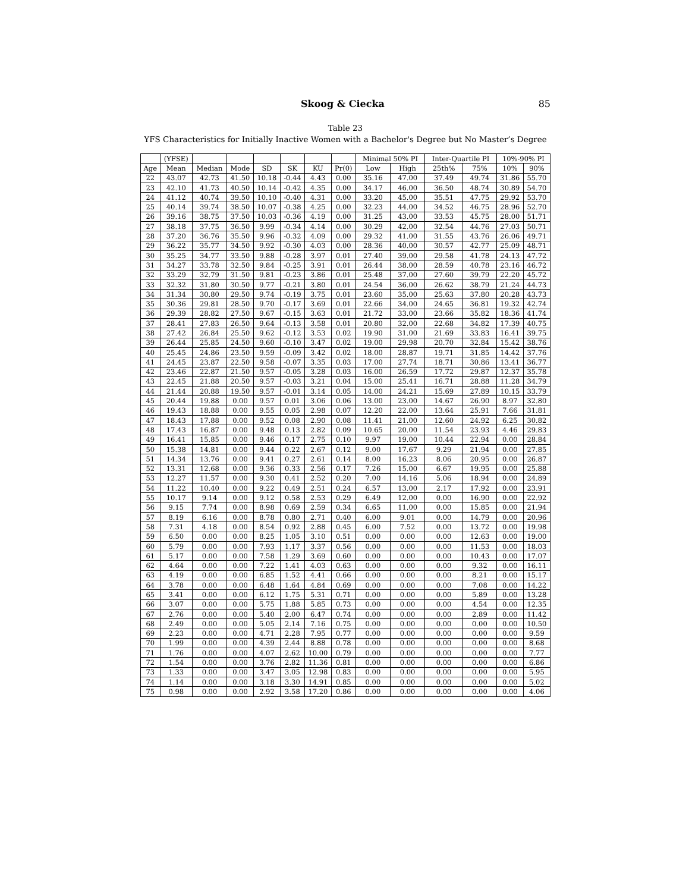Skoog & Ciecka 85
Table 23
YFS Characteristics for Initially Inactive Women with a Bachelor's Degree but No Master’s Degree
| | (YFSE) | | | | | | | Minimal 50% PI | | Inter-Quartile PI | | 10%-90% PI | |
| --- | --- | --- | --- | --- | --- | --- | --- | --- | --- | --- | --- | --- | --- |
| Age | Mean | Median | Mode | SD | SK | KU | Pr(0) | Low | High | 25th% | 75% | 10% | 90% |
| 22 | 43.07 | 42.73 | 41.50 | 10.18 | -0.44 | 4.43 | 0.00 | 35.16 | 47.00 | 37.49 | 49.74 | 31.86 | 55.70 |
| 23 | 42.10 | 41.73 | 40.50 | 10.14 | -0.42 | 4.35 | 0.00 | 34.17 | 46.00 | 36.50 | 48.74 | 30.89 | 54.70 |
| 24 | 41.12 | 40.74 | 39.50 | 10.10 | -0.40 | 4.31 | 0.00 | 33.20 | 45.00 | 35.51 | 47.75 | 29.92 | 53.70 |
| 25 | 40.14 | 39.74 | 38.50 | 10.07 | -0.38 | 4.25 | 0.00 | 32.23 | 44.00 | 34.52 | 46.75 | 28.96 | 52.70 |
| 26 | 39.16 | 38.75 | 37.50 | 10.03 | -0.36 | 4.19 | 0.00 | 31.25 | 43.00 | 33.53 | 45.75 | 28.00 | 51.71 |
| 27 | 38.18 | 37.75 | 36.50 | 9.99 | -0.34 | 4.14 | 0.00 | 30.29 | 42.00 | 32.54 | 44.76 | 27.03 | 50.71 |
| 28 | 37.20 | 36.76 | 35.50 | 9.96 | -0.32 | 4.09 | 0.00 | 29.32 | 41.00 | 31.55 | 43.76 | 26.06 | 49.71 |
| 29 | 36.22 | 35.77 | 34.50 | 9.92 | -0.30 | 4.03 | 0.00 | 28.36 | 40.00 | 30.57 | 42.77 | 25.09 | 48.71 |
| 30 | 35.25 | 34.77 | 33.50 | 9.88 | -0.28 | 3.97 | 0.01 | 27.40 | 39.00 | 29.58 | 41.78 | 24.13 | 47.72 |
| 31 | 34.27 | 33.78 | 32.50 | 9.84 | -0.25 | 3.91 | 0.01 | 26.44 | 38.00 | 28.59 | 40.78 | 23.16 | 46.72 |
| 32 | 33.29 | 32.79 | 31.50 | 9.81 | -0.23 | 3.86 | 0.01 | 25.48 | 37.00 | 27.60 | 39.79 | 22.20 | 45.72 |
| 33 | 32.32 | 31.80 | 30.50 | 9.77 | -0.21 | 3.80 | 0.01 | 24.54 | 36.00 | 26.62 | 38.79 | 21.24 | 44.73 |
| 34 | 31.34 | 30.80 | 29.50 | 9.74 | -0.19 | 3.75 | 0.01 | 23.60 | 35.00 | 25.63 | 37.80 | 20.28 | 43.73 |
| 35 | 30.36 | 29.81 | 28.50 | 9.70 | -0.17 | 3.69 | 0.01 | 22.66 | 34.00 | 24.65 | 36.81 | 19.32 | 42.74 |
| 36 | 29.39 | 28.82 | 27.50 | 9.67 | -0.15 | 3.63 | 0.01 | 21.72 | 33.00 | 23.66 | 35.82 | 18.36 | 41.74 |
| 37 | 28.41 | 27.83 | 26.50 | 9.64 | -0.13 | 3.58 | 0.01 | 20.80 | 32.00 | 22.68 | 34.82 | 17.39 | 40.75 |
| 38 | 27.42 | 26.84 | 25.50 | 9.62 | -0.12 | 3.53 | 0.02 | 19.90 | 31.00 | 21.69 | 33.83 | 16.41 | 39.75 |
| 39 | 26.44 | 25.85 | 24.50 | 9.60 | -0.10 | 3.47 | 0.02 | 19.00 | 29.98 | 20.70 | 32.84 | 15.42 | 38.76 |
| 40 | 25.45 | 24.86 | 23.50 | 9.59 | -0.09 | 3.42 | 0.02 | 18.00 | 28.87 | 19.71 | 31.85 | 14.42 | 37.76 |
| 41 | 24.45 | 23.87 | 22.50 | 9.58 | -0.07 | 3.35 | 0.03 | 17.00 | 27.74 | 18.71 | 30.86 | 13.41 | 36.77 |
| 42 | 23.46 | 22.87 | 21.50 | 9.57 | -0.05 | 3.28 | 0.03 | 16.00 | 26.59 | 17.72 | 29.87 | 12.37 | 35.78 |
| 43 | 22.45 | 21.88 | 20.50 | 9.57 | -0.03 | 3.21 | 0.04 | 15.00 | 25.41 | 16.71 | 28.88 | 11.28 | 34.79 |
| 44 | 21.44 | 20.88 | 19.50 | 9.57 | -0.01 | 3.14 | 0.05 | 14.00 | 24.21 | 15.69 | 27.89 | 10.15 | 33.79 |
| 45 | 20.44 | 19.88 | 0.00 | 9.57 | 0.01 | 3.06 | 0.06 | 13.00 | 23.00 | 14.67 | 26.90 | 8.97 | 32.80 |
| 46 | 19.43 | 18.88 | 0.00 | 9.55 | 0.05 | 2.98 | 0.07 | 12.20 | 22.00 | 13.64 | 25.91 | 7.66 | 31.81 |
| 47 | 18.43 | 17.88 | 0.00 | 9.52 | 0.08 | 2.90 | 0.08 | 11.41 | 21.00 | 12.60 | 24.92 | 6.25 | 30.82 |
| 48 | 17.43 | 16.87 | 0.00 | 9.48 | 0.13 | 2.82 | 0.09 | 10.65 | 20.00 | 11.54 | 23.93 | 4.46 | 29.83 |
| 49 | 16.41 | 15.85 | 0.00 | 9.46 | 0.17 | 2.75 | 0.10 | 9.97 | 19.00 | 10.44 | 22.94 | 0.00 | 28.84 |
| 50 | 15.38 | 14.81 | 0.00 | 9.44 | 0.22 | 2.67 | 0.12 | 9.00 | 17.67 | 9.29 | 21.94 | 0.00 | 27.85 |
| 51 | 14.34 | 13.76 | 0.00 | 9.41 | 0.27 | 2.61 | 0.14 | 8.00 | 16.23 | 8.06 | 20.95 | 0.00 | 26.87 |
| 52 | 13.31 | 12.68 | 0.00 | 9.36 | 0.33 | 2.56 | 0.17 | 7.26 | 15.00 | 6.67 | 19.95 | 0.00 | 25.88 |
| 53 | 12.27 | 11.57 | 0.00 | 9.30 | 0.41 | 2.52 | 0.20 | 7.00 | 14.16 | 5.06 | 18.94 | 0.00 | 24.89 |
| 54 | 11.22 | 10.40 | 0.00 | 9.22 | 0.49 | 2.51 | 0.24 | 6.57 | 13.00 | 2.17 | 17.92 | 0.00 | 23.91 |
| 55 | 10.17 | 9.14 | 0.00 | 9.12 | 0.58 | 2.53 | 0.29 | 6.49 | 12.00 | 0.00 | 16.90 | 0.00 | 22.92 |
| 56 | 9.15 | 7.74 | 0.00 | 8.98 | 0.69 | 2.59 | 0.34 | 6.65 | 11.00 | 0.00 | 15.85 | 0.00 | 21.94 |
| 57 | 8.19 | 6.16 | 0.00 | 8.78 | 0.80 | 2.71 | 0.40 | 6.00 | 9.01 | 0.00 | 14.79 | 0.00 | 20.96 |
| 58 | 7.31 | 4.18 | 0.00 | 8.54 | 0.92 | 2.88 | 0.45 | 6.00 | 7.52 | 0.00 | 13.72 | 0.00 | 19.98 |
| 59 | 6.50 | 0.00 | 0.00 | 8.25 | 1.05 | 3.10 | 0.51 | 0.00 | 0.00 | 0.00 | 12.63 | 0.00 | 19.00 |
| 60 | 5.79 | 0.00 | 0.00 | 7.93 | 1.17 | 3.37 | 0.56 | 0.00 | 0.00 | 0.00 | 11.53 | 0.00 | 18.03 |
| 61 | 5.17 | 0.00 | 0.00 | 7.58 | 1.29 | 3.69 | 0.60 | 0.00 | 0.00 | 0.00 | 10.43 | 0.00 | 17.07 |
| 62 | 4.64 | 0.00 | 0.00 | 7.22 | 1.41 | 4.03 | 0.63 | 0.00 | 0.00 | 0.00 | 9.32 | 0.00 | 16.11 |
| 63 | 4.19 | 0.00 | 0.00 | 6.85 | 1.52 | 4.41 | 0.66 | 0.00 | 0.00 | 0.00 | 8.21 | 0.00 | 15.17 |
| 64 | 3.78 | 0.00 | 0.00 | 6.48 | 1.64 | 4.84 | 0.69 | 0.00 | 0.00 | 0.00 | 7.08 | 0.00 | 14.22 |
| 65 | 3.41 | 0.00 | 0.00 | 6.12 | 1.75 | 5.31 | 0.71 | 0.00 | 0.00 | 0.00 | 5.89 | 0.00 | 13.28 |
| 66 | 3.07 | 0.00 | 0.00 | 5.75 | 1.88 | 5.85 | 0.73 | 0.00 | 0.00 | 0.00 | 4.54 | 0.00 | 12.35 |
| 67 | 2.76 | 0.00 | 0.00 | 5.40 | 2.00 | 6.47 | 0.74 | 0.00 | 0.00 | 0.00 | 2.89 | 0.00 | 11.42 |
| 68 | 2.49 | 0.00 | 0.00 | 5.05 | 2.14 | 7.16 | 0.75 | 0.00 | 0.00 | 0.00 | 0.00 | 0.00 | 10.50 |
| 69 | 2.23 | 0.00 | 0.00 | 4.71 | 2.28 | 7.95 | 0.77 | 0.00 | 0.00 | 0.00 | 0.00 | 0.00 | 9.59 |
| 70 | 1.99 | 0.00 | 0.00 | 4.39 | 2.44 | 8.88 | 0.78 | 0.00 | 0.00 | 0.00 | 0.00 | 0.00 | 8.68 |
| 71 | 1.76 | 0.00 | 0.00 | 4.07 | 2.62 | 10.00 | 0.79 | 0.00 | 0.00 | 0.00 | 0.00 | 0.00 | 7.77 |
| 72 | 1.54 | 0.00 | 0.00 | 3.76 | 2.82 | 11.36 | 0.81 | 0.00 | 0.00 | 0.00 | 0.00 | 0.00 | 6.86 |
| 73 | 1.33 | 0.00 | 0.00 | 3.47 | 3.05 | 12.98 | 0.83 | 0.00 | 0.00 | 0.00 | 0.00 | 0.00 | 5.95 |
| 74 | 1.14 | 0.00 | 0.00 | 3.18 | 3.30 | 14.91 | 0.85 | 0.00 | 0.00 | 0.00 | 0.00 | 0.00 | 5.02 |
| 75 | 0.98 | 0.00 | 0.00 | 2.92 | 3.58 | 17.20 | 0.86 | 0.00 | 0.00 | 0.00 | 0.00 | 0.00 | 4.06 |